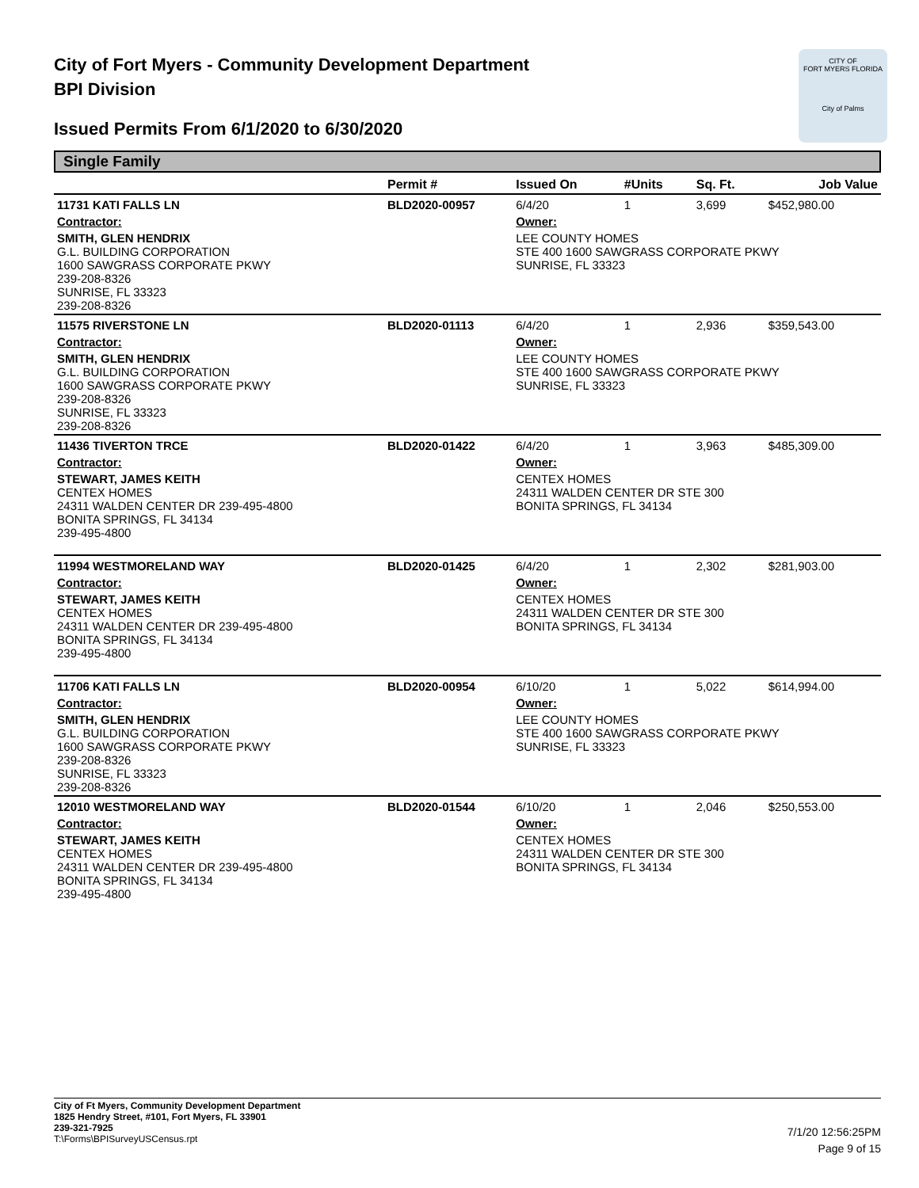City of Fort Myers - Community Development Department
BPI Division
Issued Permits From 6/1/2020 to 6/30/2020
CITY OF
FORT MYERS FLORIDA
City of Palms
Single Family
| | Permit # | Issued On | #Units | Sq. Ft. | Job Value |
| --- | --- | --- | --- | --- | --- |
| 11731 KATI FALLS LN | BLD2020-00957 | 6/4/20 | 1 | 3,699 | $452,980.00 |
| Contractor: | | Owner: | | | |
| SMITH, GLEN HENDRIX G.L. BUILDING CORPORATION 1600 SAWGRASS CORPORATE PKWY 239-208-8326 SUNRISE, FL 33323 239-208-8326 | | LEE COUNTY HOMES STE 400 1600 SAWGRASS CORPORATE PKWY SUNRISE, FL 33323 | | | |
| 11575 RIVERSTONE LN | BLD2020-01113 | 6/4/20 | 1 | 2,936 | $359,543.00 |
| Contractor: | | Owner: | | | |
| SMITH, GLEN HENDRIX G.L. BUILDING CORPORATION 1600 SAWGRASS CORPORATE PKWY 239-208-8326 SUNRISE, FL 33323 239-208-8326 | | LEE COUNTY HOMES STE 400 1600 SAWGRASS CORPORATE PKWY SUNRISE, FL 33323 | | | |
| 11436 TIVERTON TRCE | BLD2020-01422 | 6/4/20 | 1 | 3,963 | $485,309.00 |
| Contractor: | | Owner: | | | |
| STEWART, JAMES KEITH CENTEX HOMES 24311 WALDEN CENTER DR 239-495-4800 BONITA SPRINGS, FL 34134 239-495-4800 | | CENTEX HOMES 24311 WALDEN CENTER DR STE 300 BONITA SPRINGS, FL 34134 | | | |
| 11994 WESTMORELAND WAY | BLD2020-01425 | 6/4/20 | 1 | 2,302 | $281,903.00 |
| Contractor: | | Owner: | | | |
| STEWART, JAMES KEITH CENTEX HOMES 24311 WALDEN CENTER DR 239-495-4800 BONITA SPRINGS, FL 34134 239-495-4800 | | CENTEX HOMES 24311 WALDEN CENTER DR STE 300 BONITA SPRINGS, FL 34134 | | | |
| 11706 KATI FALLS LN | BLD2020-00954 | 6/10/20 | 1 | 5,022 | $614,994.00 |
| Contractor: | | Owner: | | | |
| SMITH, GLEN HENDRIX G.L. BUILDING CORPORATION 1600 SAWGRASS CORPORATE PKWY 239-208-8326 SUNRISE, FL 33323 239-208-8326 | | LEE COUNTY HOMES STE 400 1600 SAWGRASS CORPORATE PKWY SUNRISE, FL 33323 | | | |
| 12010 WESTMORELAND WAY | BLD2020-01544 | 6/10/20 | 1 | 2,046 | $250,553.00 |
| Contractor: | | Owner: | | | |
| STEWART, JAMES KEITH CENTEX HOMES 24311 WALDEN CENTER DR 239-495-4800 BONITA SPRINGS, FL 34134 239-495-4800 | | CENTEX HOMES 24311 WALDEN CENTER DR STE 300 BONITA SPRINGS, FL 34134 | | | |
City of Ft Myers, Community Development Department
1825 Hendry Street, #101, Fort Myers, FL 33901
239-321-7925
T:\Forms\BPISurveyUSCensus.rpt
7/1/20 12:56:25PM
Page 9 of 15